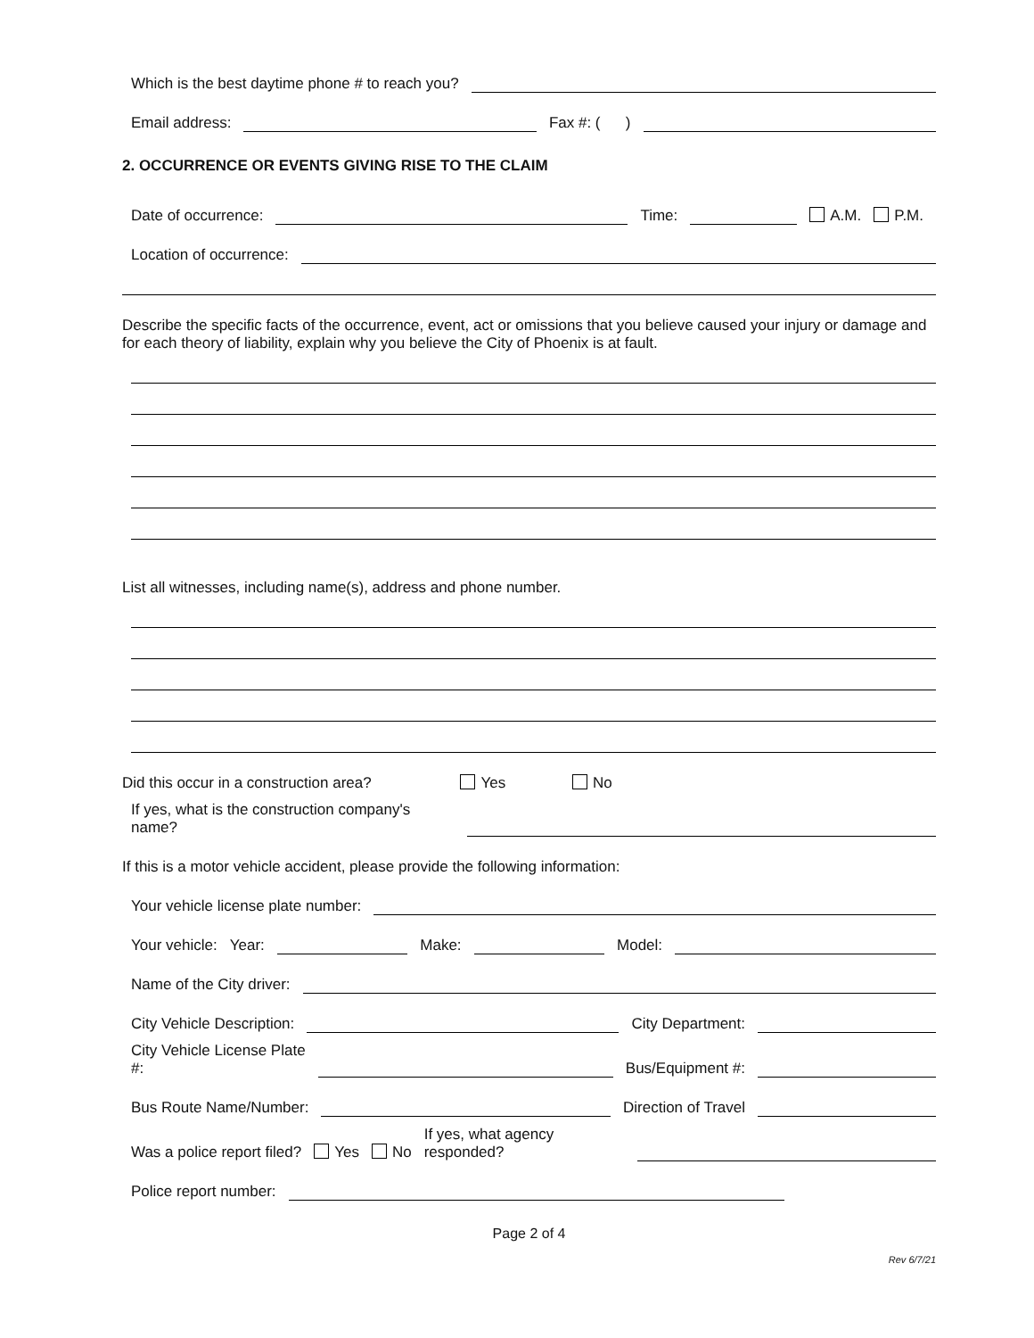Which is the best daytime phone # to reach you?
Email address:
Fax #: ( )
2. OCCURRENCE OR EVENTS GIVING RISE TO THE CLAIM
Date of occurrence:
Time:
A.M. P.M.
Location of occurrence:
Describe the specific facts of the occurrence, event, act or omissions that you believe caused your injury or damage and for each theory of liability, explain why you believe the City of Phoenix is at fault.
List all witnesses, including name(s), address and phone number.
Did this occur in a construction area? Yes No
If yes, what is the construction company's
name?
If this is a motor vehicle accident, please provide the following information:
Your vehicle license plate number:
Your vehicle: Year:
Make:
Model:
Name of the City driver:
City Vehicle Description:
City Department:
City Vehicle License Plate
#:
Bus/Equipment #:
Bus Route Name/Number:
Direction of Travel
Was a police report filed? Yes No If yes, what agency
responded?
Police report number:
Page 2 of 4
Rev 6/7/21